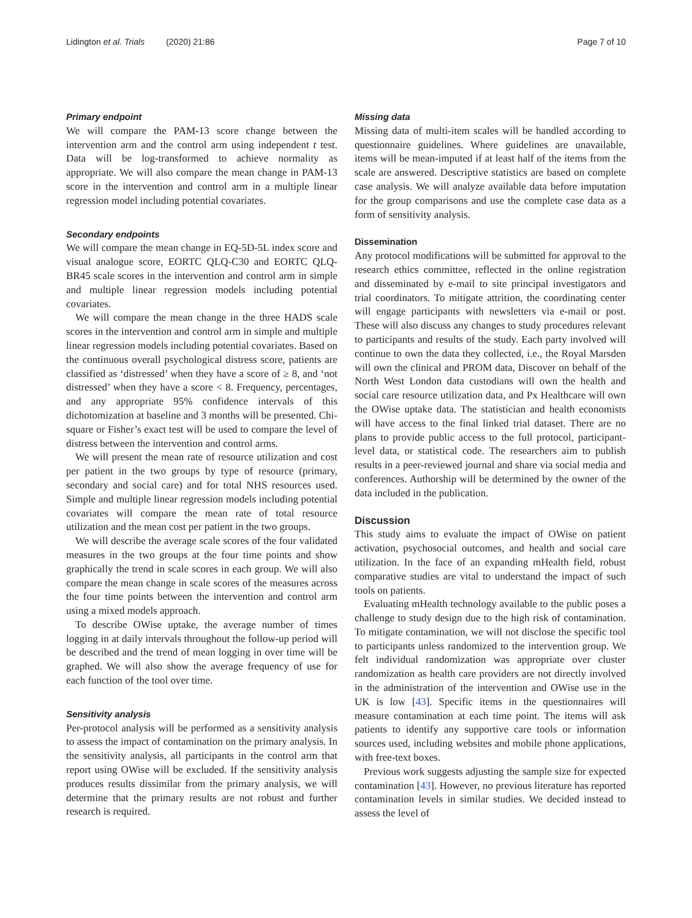Lidington et al. Trials (2020) 21:86 Page 7 of 10
Primary endpoint
We will compare the PAM-13 score change between the intervention arm and the control arm using independent t test. Data will be log-transformed to achieve normality as appropriate. We will also compare the mean change in PAM-13 score in the intervention and control arm in a multiple linear regression model including potential covariates.
Secondary endpoints
We will compare the mean change in EQ-5D-5L index score and visual analogue score, EORTC QLQ-C30 and EORTC QLQ-BR45 scale scores in the intervention and control arm in simple and multiple linear regression models including potential covariates.
We will compare the mean change in the three HADS scale scores in the intervention and control arm in simple and multiple linear regression models including potential covariates. Based on the continuous overall psychological distress score, patients are classified as ‘distressed’ when they have a score of ≥ 8, and ‘not distressed’ when they have a score < 8. Frequency, percentages, and any appropriate 95% confidence intervals of this dichotomization at baseline and 3 months will be presented. Chi-square or Fisher’s exact test will be used to compare the level of distress between the intervention and control arms.
We will present the mean rate of resource utilization and cost per patient in the two groups by type of resource (primary, secondary and social care) and for total NHS resources used. Simple and multiple linear regression models including potential covariates will compare the mean rate of total resource utilization and the mean cost per patient in the two groups.
We will describe the average scale scores of the four validated measures in the two groups at the four time points and show graphically the trend in scale scores in each group. We will also compare the mean change in scale scores of the measures across the four time points between the intervention and control arm using a mixed models approach.
To describe OWise uptake, the average number of times logging in at daily intervals throughout the follow-up period will be described and the trend of mean logging in over time will be graphed. We will also show the average frequency of use for each function of the tool over time.
Sensitivity analysis
Per-protocol analysis will be performed as a sensitivity analysis to assess the impact of contamination on the primary analysis. In the sensitivity analysis, all participants in the control arm that report using OWise will be excluded. If the sensitivity analysis produces results dissimilar from the primary analysis, we will determine that the primary results are not robust and further research is required.
Missing data
Missing data of multi-item scales will be handled according to questionnaire guidelines. Where guidelines are unavailable, items will be mean-imputed if at least half of the items from the scale are answered. Descriptive statistics are based on complete case analysis. We will analyze available data before imputation for the group comparisons and use the complete case data as a form of sensitivity analysis.
Dissemination
Any protocol modifications will be submitted for approval to the research ethics committee, reflected in the online registration and disseminated by e-mail to site principal investigators and trial coordinators. To mitigate attrition, the coordinating center will engage participants with newsletters via e-mail or post. These will also discuss any changes to study procedures relevant to participants and results of the study. Each party involved will continue to own the data they collected, i.e., the Royal Marsden will own the clinical and PROM data, Discover on behalf of the North West London data custodians will own the health and social care resource utilization data, and Px Healthcare will own the OWise uptake data. The statistician and health economists will have access to the final linked trial dataset. There are no plans to provide public access to the full protocol, participant-level data, or statistical code. The researchers aim to publish results in a peer-reviewed journal and share via social media and conferences. Authorship will be determined by the owner of the data included in the publication.
Discussion
This study aims to evaluate the impact of OWise on patient activation, psychosocial outcomes, and health and social care utilization. In the face of an expanding mHealth field, robust comparative studies are vital to understand the impact of such tools on patients.
Evaluating mHealth technology available to the public poses a challenge to study design due to the high risk of contamination. To mitigate contamination, we will not disclose the specific tool to participants unless randomized to the intervention group. We felt individual randomization was appropriate over cluster randomization as health care providers are not directly involved in the administration of the intervention and OWise use in the UK is low [43]. Specific items in the questionnaires will measure contamination at each time point. The items will ask patients to identify any supportive care tools or information sources used, including websites and mobile phone applications, with free-text boxes.
Previous work suggests adjusting the sample size for expected contamination [43]. However, no previous literature has reported contamination levels in similar studies. We decided instead to assess the level of